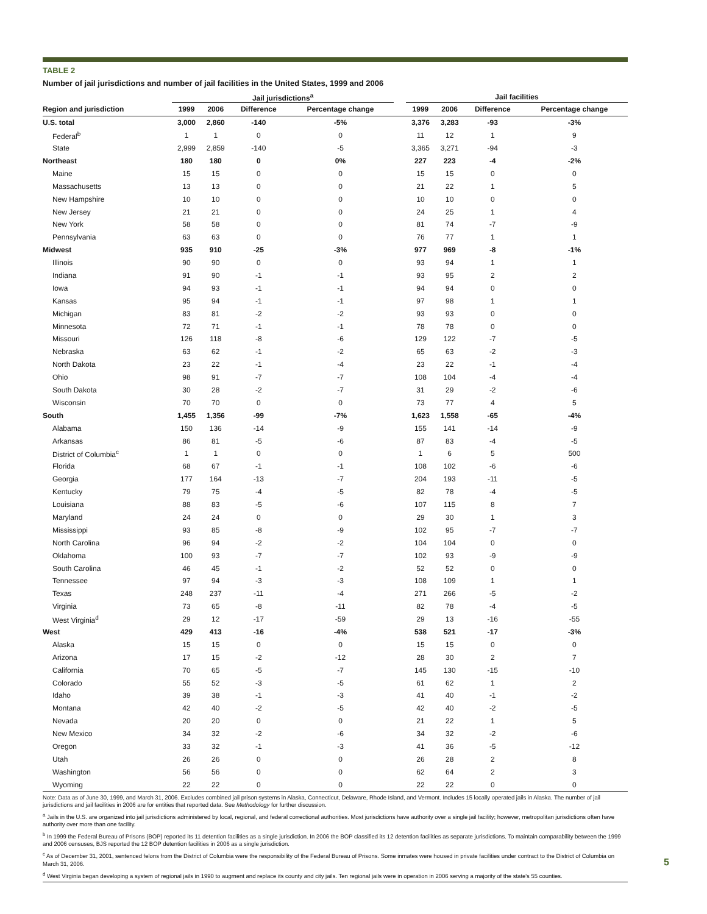TABLE 2
Number of jail jurisdictions and number of jail facilities in the United States, 1999 and 2006
| | Jail jurisdictions<sup>a</sup> | | | | | Jail facilities | | | |
| --- | --- | --- | --- | --- | --- | --- | --- | --- | --- |
| Region and jurisdiction | 1999 | 2006 | Difference | Percentage change | | 1999 | 2006 | Difference | Percentage change |
| U.S. total | 3,000 | 2,860 | -140 | -5% | | 3,376 | 3,283 | -93 | -3% |
| Federal<sup>b</sup> | 1 | 1 | 0 | 0 | | 11 | 12 | 1 | 9 |
| State | 2,999 | 2,859 | -140 | -5 | | 3,365 | 3,271 | -94 | -3 |
| Northeast | 180 | 180 | 0 | 0% | | 227 | 223 | -4 | -2% |
| Maine | 15 | 15 | 0 | 0 | | 15 | 15 | 0 | 0 |
| Massachusetts | 13 | 13 | 0 | 0 | | 21 | 22 | 1 | 5 |
| New Hampshire | 10 | 10 | 0 | 0 | | 10 | 10 | 0 | 0 |
| New Jersey | 21 | 21 | 0 | 0 | | 24 | 25 | 1 | 4 |
| New York | 58 | 58 | 0 | 0 | | 81 | 74 | -7 | -9 |
| Pennsylvania | 63 | 63 | 0 | 0 | | 76 | 77 | 1 | 1 |
| Midwest | 935 | 910 | -25 | -3% | | 977 | 969 | -8 | -1% |
| Illinois | 90 | 90 | 0 | 0 | | 93 | 94 | 1 | 1 |
| Indiana | 91 | 90 | -1 | -1 | | 93 | 95 | 2 | 2 |
| Iowa | 94 | 93 | -1 | -1 | | 94 | 94 | 0 | 0 |
| Kansas | 95 | 94 | -1 | -1 | | 97 | 98 | 1 | 1 |
| Michigan | 83 | 81 | -2 | -2 | | 93 | 93 | 0 | 0 |
| Minnesota | 72 | 71 | -1 | -1 | | 78 | 78 | 0 | 0 |
| Missouri | 126 | 118 | -8 | -6 | | 129 | 122 | -7 | -5 |
| Nebraska | 63 | 62 | -1 | -2 | | 65 | 63 | -2 | -3 |
| North Dakota | 23 | 22 | -1 | -4 | | 23 | 22 | -1 | -4 |
| Ohio | 98 | 91 | -7 | -7 | | 108 | 104 | -4 | -4 |
| South Dakota | 30 | 28 | -2 | -7 | | 31 | 29 | -2 | -6 |
| Wisconsin | 70 | 70 | 0 | 0 | | 73 | 77 | 4 | 5 |
| South | 1,455 | 1,356 | -99 | -7% | | 1,623 | 1,558 | -65 | -4% |
| Alabama | 150 | 136 | -14 | -9 | | 155 | 141 | -14 | -9 |
| Arkansas | 86 | 81 | -5 | -6 | | 87 | 83 | -4 | -5 |
| District of Columbia<sup>c</sup> | 1 | 1 | 0 | 0 | | 1 | 6 | 5 | 500 |
| Florida | 68 | 67 | -1 | -1 | | 108 | 102 | -6 | -6 |
| Georgia | 177 | 164 | -13 | -7 | | 204 | 193 | -11 | -5 |
| Kentucky | 79 | 75 | -4 | -5 | | 82 | 78 | -4 | -5 |
| Louisiana | 88 | 83 | -5 | -6 | | 107 | 115 | 8 | 7 |
| Maryland | 24 | 24 | 0 | 0 | | 29 | 30 | 1 | 3 |
| Mississippi | 93 | 85 | -8 | -9 | | 102 | 95 | -7 | -7 |
| North Carolina | 96 | 94 | -2 | -2 | | 104 | 104 | 0 | 0 |
| Oklahoma | 100 | 93 | -7 | -7 | | 102 | 93 | -9 | -9 |
| South Carolina | 46 | 45 | -1 | -2 | | 52 | 52 | 0 | 0 |
| Tennessee | 97 | 94 | -3 | -3 | | 108 | 109 | 1 | 1 |
| Texas | 248 | 237 | -11 | -4 | | 271 | 266 | -5 | -2 |
| Virginia | 73 | 65 | -8 | -11 | | 82 | 78 | -4 | -5 |
| West Virginia<sup>d</sup> | 29 | 12 | -17 | -59 | | 29 | 13 | -16 | -55 |
| West | 429 | 413 | -16 | -4% | | 538 | 521 | -17 | -3% |
| Alaska | 15 | 15 | 0 | 0 | | 15 | 15 | 0 | 0 |
| Arizona | 17 | 15 | -2 | -12 | | 28 | 30 | 2 | 7 |
| California | 70 | 65 | -5 | -7 | | 145 | 130 | -15 | -10 |
| Colorado | 55 | 52 | -3 | -5 | | 61 | 62 | 1 | 2 |
| Idaho | 39 | 38 | -1 | -3 | | 41 | 40 | -1 | -2 |
| Montana | 42 | 40 | -2 | -5 | | 42 | 40 | -2 | -5 |
| Nevada | 20 | 20 | 0 | 0 | | 21 | 22 | 1 | 5 |
| New Mexico | 34 | 32 | -2 | -6 | | 34 | 32 | -2 | -6 |
| Oregon | 33 | 32 | -1 | -3 | | 41 | 36 | -5 | -12 |
| Utah | 26 | 26 | 0 | 0 | | 26 | 28 | 2 | 8 |
| Washington | 56 | 56 | 0 | 0 | | 62 | 64 | 2 | 3 |
| Wyoming | 22 | 22 | 0 | 0 | | 22 | 22 | 0 | 0 |
Note: Data as of June 30, 1999, and March 31, 2006. Excludes combined jail prison systems in Alaska, Connecticut, Delaware, Rhode Island, and Vermont. Includes 15 locally operated jails in Alaska. The number of jail jurisdictions and jail facilities in 2006 are for entities that reported data. See Methodology for further discussion.
<sup>a</sup> Jails in the U.S. are organized into jail jurisdictions administered by local, regional, and federal correctional authorities. Most jurisdictions have authority over a single jail facility; however, metropolitan jurisdictions often have authority over more than one facility.
<sup>b</sup> In 1999 the Federal Bureau of Prisons (BOP) reported its 11 detention facilities as a single jurisdiction. In 2006 the BOP classified its 12 detention facilities as separate jurisdictions. To maintain comparability between the 1999 and 2006 censuses, BJS reported the 12 BOP detention facilities in 2006 as a single jurisdiction.
<sup>c</sup> As of December 31, 2001, sentenced felons from the District of Columbia were the responsibility of the Federal Bureau of Prisons. Some inmates were housed in private facilities under contract to the District of Columbia on March 31, 2006.
<sup>d</sup> West Virginia began developing a system of regional jails in 1990 to augment and replace its county and city jails. Ten regional jails were in operation in 2006 serving a majority of the state's 55 counties.
5